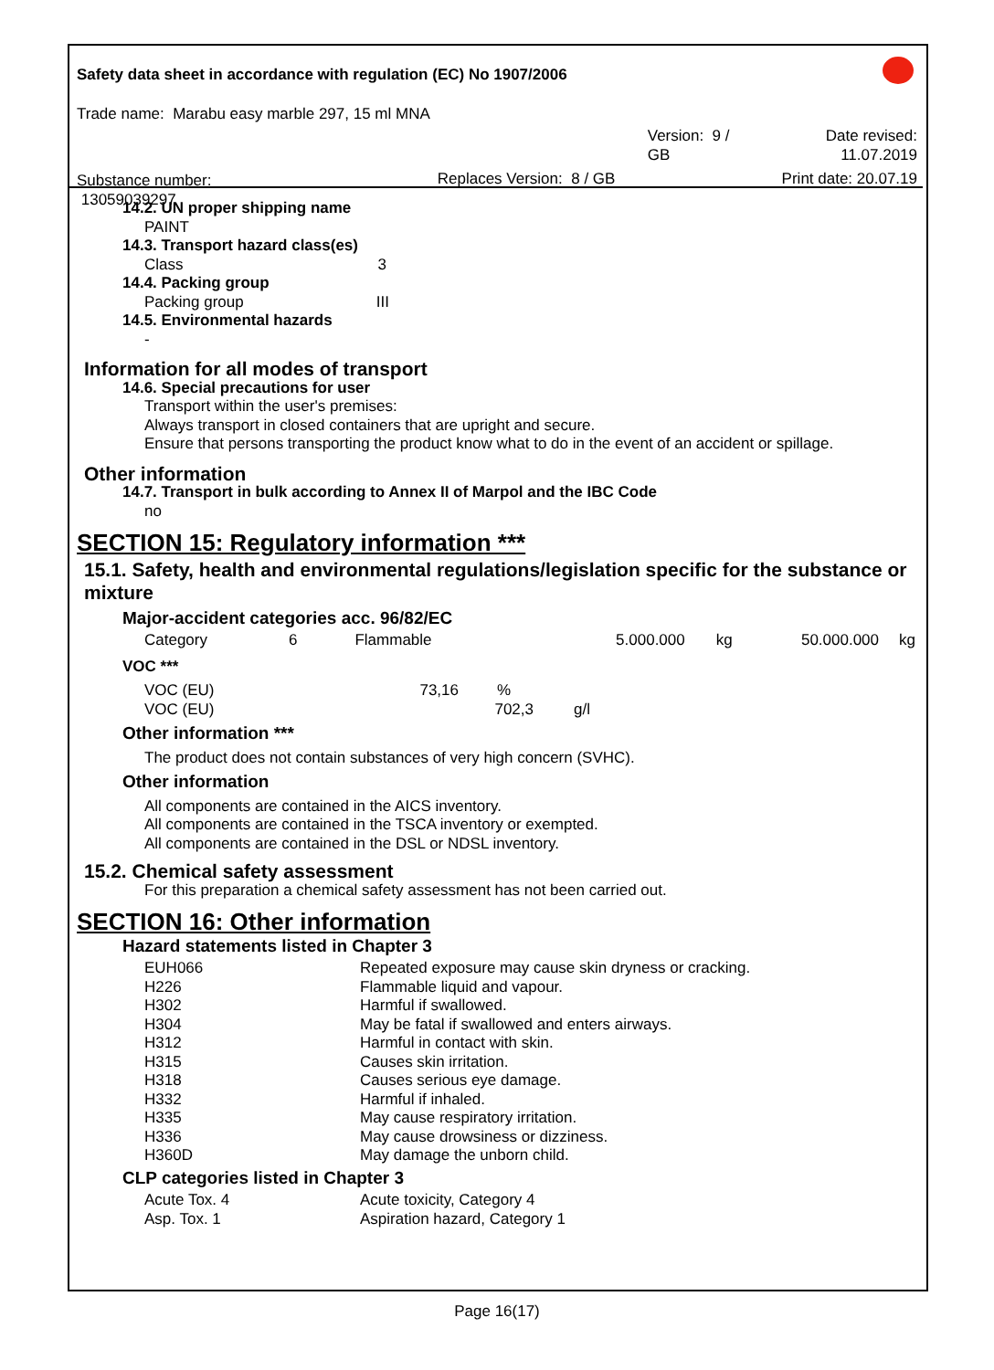Safety data sheet in accordance with regulation (EC) No 1907/2006
Trade name: Marabu easy marble 297, 15 ml MNA
| | Version: 9 / GB | Date revised: 11.07.2019 |
| Substance number: 13059039297 | Replaces Version: 8 / GB | Print date: 20.07.19 |
14.2. UN proper shipping name
PAINT
14.3. Transport hazard class(es)
Class 3
14.4. Packing group
Packing group III
14.5. Environmental hazards
-
Information for all modes of transport
14.6. Special precautions for user
Transport within the user's premises:
Always transport in closed containers that are upright and secure.
Ensure that persons transporting the product know what to do in the event of an accident or spillage.
Other information
14.7. Transport in bulk according to Annex II of Marpol and the IBC Code
no
SECTION 15: Regulatory information ***
15.1. Safety, health and environmental regulations/legislation specific for the substance or mixture
Major-accident categories acc. 96/82/EC
| Category | 6 | Flammable | 5.000.000 | kg | 50.000.000 | kg |
VOC ***
| VOC (EU) | 73,16 | % | |
| VOC (EU) | | 702,3 | g/l |
Other information ***
The product does not contain substances of very high concern (SVHC).
Other information
All components are contained in the AICS inventory.
All components are contained in the TSCA inventory or exempted.
All components are contained in the DSL or NDSL inventory.
15.2. Chemical safety assessment
For this preparation a chemical safety assessment has not been carried out.
SECTION 16: Other information
Hazard statements listed in Chapter 3
| EUH066 | Repeated exposure may cause skin dryness or cracking. |
| H226 | Flammable liquid and vapour. |
| H302 | Harmful if swallowed. |
| H304 | May be fatal if swallowed and enters airways. |
| H312 | Harmful in contact with skin. |
| H315 | Causes skin irritation. |
| H318 | Causes serious eye damage. |
| H332 | Harmful if inhaled. |
| H335 | May cause respiratory irritation. |
| H336 | May cause drowsiness or dizziness. |
| H360D | May damage the unborn child. |
CLP categories listed in Chapter 3
| Acute Tox. 4 | Acute toxicity, Category 4 |
| Asp. Tox. 1 | Aspiration hazard, Category 1 |
Page 16(17)